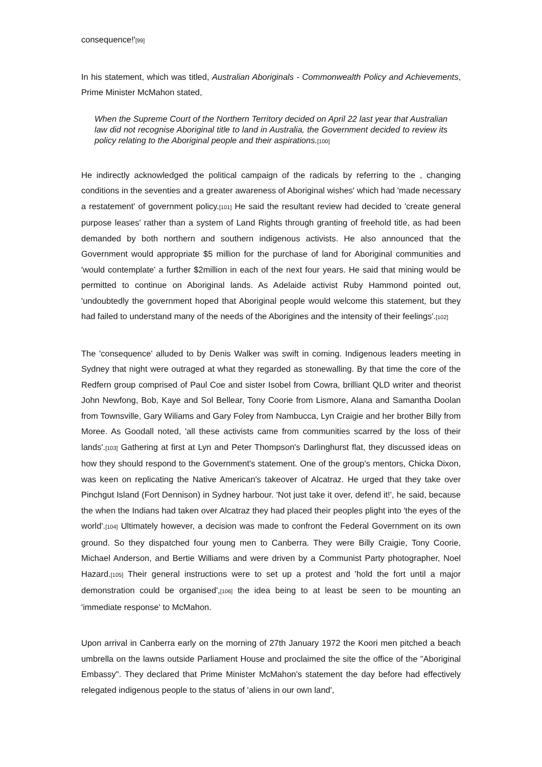consequence!'[99]
In his statement, which was titled, Australian Aboriginals - Commonwealth Policy and Achievements, Prime Minister McMahon stated,
When the Supreme Court of the Northern Territory decided on April 22 last year that Australian law did not recognise Aboriginal title to land in Australia, the Government decided to review its policy relating to the Aboriginal people and their aspirations.[100]
He indirectly acknowledged the political campaign of the radicals by referring to the , changing conditions in the seventies and a greater awareness of Aboriginal wishes' which had 'made necessary a restatement' of government policy.[101] He said the resultant review had decided to 'create general purpose leases' rather than a system of Land Rights through granting of freehold title, as had been demanded by both northern and southern indigenous activists. He also announced that the Government would appropriate $5 million for the purchase of land for Aboriginal communities and 'would contemplate' a further $2million in each of the next four years. He said that mining would be permitted to continue on Aboriginal lands. As Adelaide activist Ruby Hammond pointed out, 'undoubtedly the government hoped that Aboriginal people would welcome this statement, but they had failed to understand many of the needs of the Aborigines and the intensity of their feelings'.[102]
The 'consequence' alluded to by Denis Walker was swift in coming. Indigenous leaders meeting in Sydney that night were outraged at what they regarded as stonewalling. By that time the core of the Redfern group comprised of Paul Coe and sister Isobel from Cowra, brilliant QLD writer and theorist John Newfong, Bob, Kaye and Sol Bellear, Tony Coorie from Lismore, Alana and Samantha Doolan from Townsville, Gary Wiliams and Gary Foley from Nambucca, Lyn Craigie and her brother Billy from Moree. As Goodall noted, 'all these activists came from communities scarred by the loss of their lands'.[103] Gathering at first at Lyn and Peter Thompson's Darlinghurst flat, they discussed ideas on how they should respond to the Government's statement. One of the group's mentors, Chicka Dixon, was keen on replicating the Native American's takeover of Alcatraz. He urged that they take over Pinchgut Island (Fort Dennison) in Sydney harbour. 'Not just take it over, defend it!', he said, because the when the Indians had taken over Alcatraz they had placed their peoples plight into 'the eyes of the world'.[104] Ultimately however, a decision was made to confront the Federal Government on its own ground. So they dispatched four young men to Canberra. They were Billy Craigie, Tony Coorie, Michael Anderson, and Bertie Williams and were driven by a Communist Party photographer, Noel Hazard.[105] Their general instructions were to set up a protest and 'hold the fort until a major demonstration could be organised',[106] the idea being to at least be seen to be mounting an 'immediate response' to McMahon.
Upon arrival in Canberra early on the morning of 27th January 1972 the Koori men pitched a beach umbrella on the lawns outside Parliament House and proclaimed the site the office of the "Aboriginal Embassy". They declared that Prime Minister McMahon's statement the day before had effectively relegated indigenous people to the status of 'aliens in our own land',